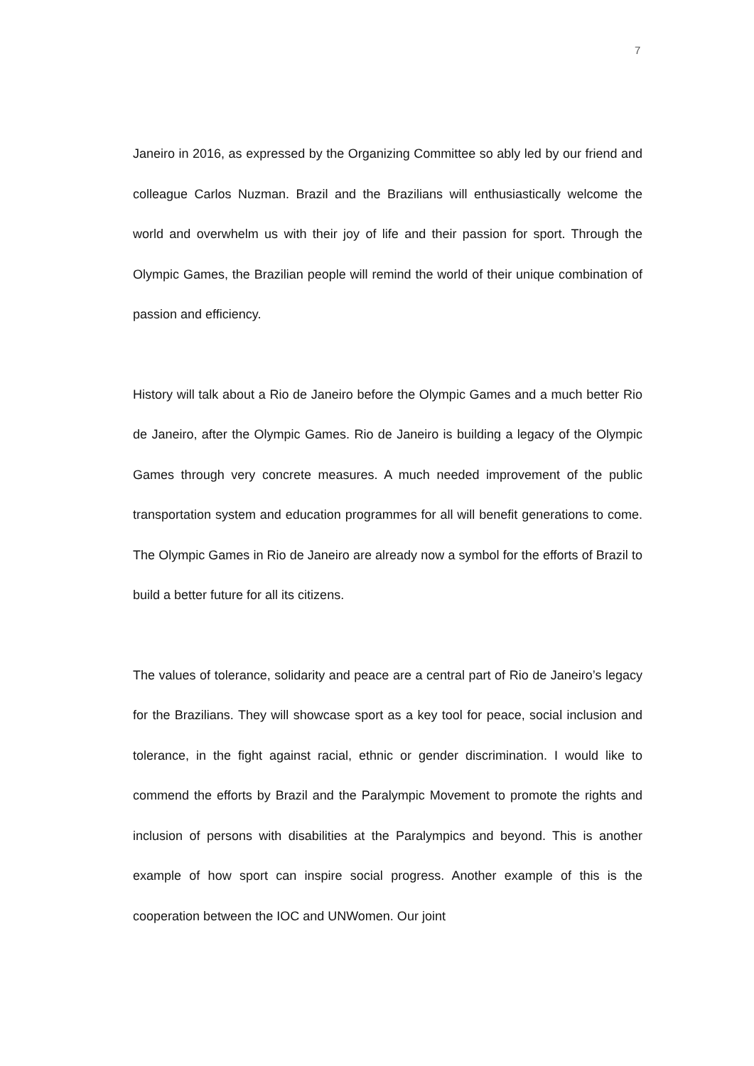7
Janeiro in 2016, as expressed by the Organizing Committee so ably led by our friend and colleague Carlos Nuzman. Brazil and the Brazilians will enthusiastically welcome the world and overwhelm us with their joy of life and their passion for sport. Through the Olympic Games, the Brazilian people will remind the world of their unique combination of passion and efficiency.
History will talk about a Rio de Janeiro before the Olympic Games and a much better Rio de Janeiro, after the Olympic Games. Rio de Janeiro is building a legacy of the Olympic Games through very concrete measures. A much needed improvement of the public transportation system and education programmes for all will benefit generations to come. The Olympic Games in Rio de Janeiro are already now a symbol for the efforts of Brazil to build a better future for all its citizens.
The values of tolerance, solidarity and peace are a central part of Rio de Janeiro’s legacy for the Brazilians. They will showcase sport as a key tool for peace, social inclusion and tolerance, in the fight against racial, ethnic or gender discrimination. I would like to commend the efforts by Brazil and the Paralympic Movement to promote the rights and inclusion of persons with disabilities at the Paralympics and beyond. This is another example of how sport can inspire social progress. Another example of this is the cooperation between the IOC and UNWomen. Our joint